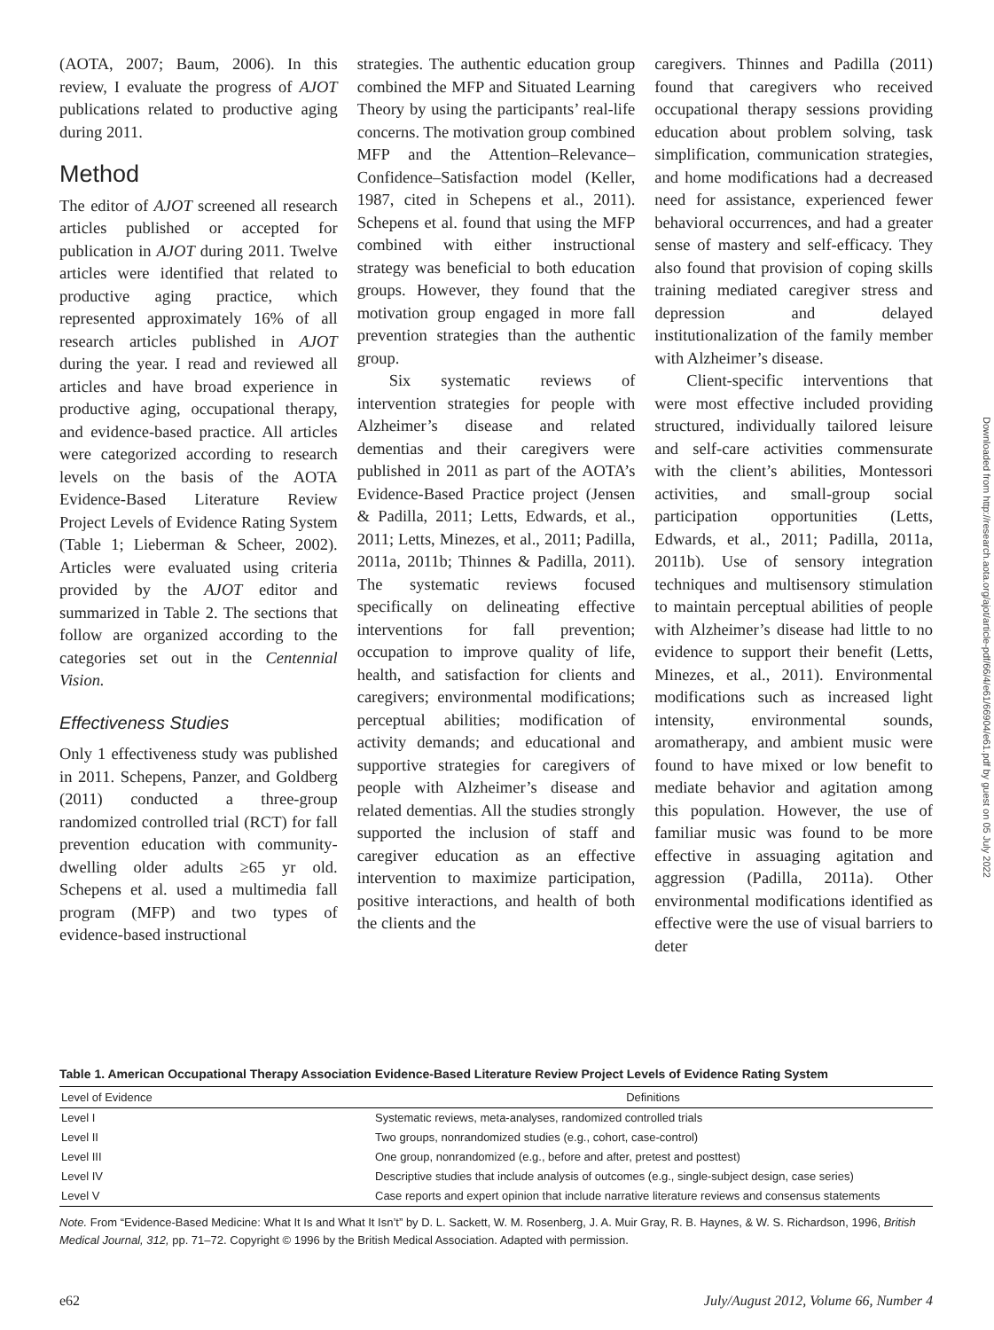(AOTA, 2007; Baum, 2006). In this review, I evaluate the progress of AJOT publications related to productive aging during 2011.
Method
The editor of AJOT screened all research articles published or accepted for publication in AJOT during 2011. Twelve articles were identified that related to productive aging practice, which represented approximately 16% of all research articles published in AJOT during the year. I read and reviewed all articles and have broad experience in productive aging, occupational therapy, and evidence-based practice. All articles were categorized according to research levels on the basis of the AOTA Evidence-Based Literature Review Project Levels of Evidence Rating System (Table 1; Lieberman & Scheer, 2002). Articles were evaluated using criteria provided by the AJOT editor and summarized in Table 2. The sections that follow are organized according to the categories set out in the Centennial Vision.
Effectiveness Studies
Only 1 effectiveness study was published in 2011. Schepens, Panzer, and Goldberg (2011) conducted a three-group randomized controlled trial (RCT) for fall prevention education with community-dwelling older adults ≥65 yr old. Schepens et al. used a multimedia fall program (MFP) and two types of evidence-based instructional
strategies. The authentic education group combined the MFP and Situated Learning Theory by using the participants’ real-life concerns. The motivation group combined MFP and the Attention–Relevance–Confidence–Satisfaction model (Keller, 1987, cited in Schepens et al., 2011). Schepens et al. found that using the MFP combined with either instructional strategy was beneficial to both education groups. However, they found that the motivation group engaged in more fall prevention strategies than the authentic group.
Six systematic reviews of intervention strategies for people with Alzheimer’s disease and related dementias and their caregivers were published in 2011 as part of the AOTA’s Evidence-Based Practice project (Jensen & Padilla, 2011; Letts, Edwards, et al., 2011; Letts, Minezes, et al., 2011; Padilla, 2011a, 2011b; Thinnes & Padilla, 2011). The systematic reviews focused specifically on delineating effective interventions for fall prevention; occupation to improve quality of life, health, and satisfaction for clients and caregivers; environmental modifications; perceptual abilities; modification of activity demands; and educational and supportive strategies for caregivers of people with Alzheimer’s disease and related dementias. All the studies strongly supported the inclusion of staff and caregiver education as an effective intervention to maximize participation, positive interactions, and health of both the clients and the
caregivers. Thinnes and Padilla (2011) found that caregivers who received occupational therapy sessions providing education about problem solving, task simplification, communication strategies, and home modifications had a decreased need for assistance, experienced fewer behavioral occurrences, and had a greater sense of mastery and self-efficacy. They also found that provision of coping skills training mediated caregiver stress and depression and delayed institutionalization of the family member with Alzheimer’s disease.
Client-specific interventions that were most effective included providing structured, individually tailored leisure and self-care activities commensurate with the client’s abilities, Montessori activities, and small-group social participation opportunities (Letts, Edwards, et al., 2011; Padilla, 2011a, 2011b). Use of sensory integration techniques and multisensory stimulation to maintain perceptual abilities of people with Alzheimer’s disease had little to no evidence to support their benefit (Letts, Minezes, et al., 2011). Environmental modifications such as increased light intensity, environmental sounds, aromatherapy, and ambient music were found to have mixed or low benefit to mediate behavior and agitation among this population. However, the use of familiar music was found to be more effective in assuaging agitation and aggression (Padilla, 2011a). Other environmental modifications identified as effective were the use of visual barriers to deter
Downloaded from http://research.aota.org/ajot/article-pdf/66/4/e61/66904/e61.pdf by guest on 05 July 2022
Table 1. American Occupational Therapy Association Evidence-Based Literature Review Project Levels of Evidence Rating System
| Level of Evidence | Definitions |
| --- | --- |
| Level I | Systematic reviews, meta-analyses, randomized controlled trials |
| Level II | Two groups, nonrandomized studies (e.g., cohort, case-control) |
| Level III | One group, nonrandomized (e.g., before and after, pretest and posttest) |
| Level IV | Descriptive studies that include analysis of outcomes (e.g., single-subject design, case series) |
| Level V | Case reports and expert opinion that include narrative literature reviews and consensus statements |
Note. From “Evidence-Based Medicine: What It Is and What It Isn’t” by D. L. Sackett, W. M. Rosenberg, J. A. Muir Gray, R. B. Haynes, & W. S. Richardson, 1996, British Medical Journal, 312, pp. 71–72. Copyright © 1996 by the British Medical Association. Adapted with permission.
e62 July/August 2012, Volume 66, Number 4